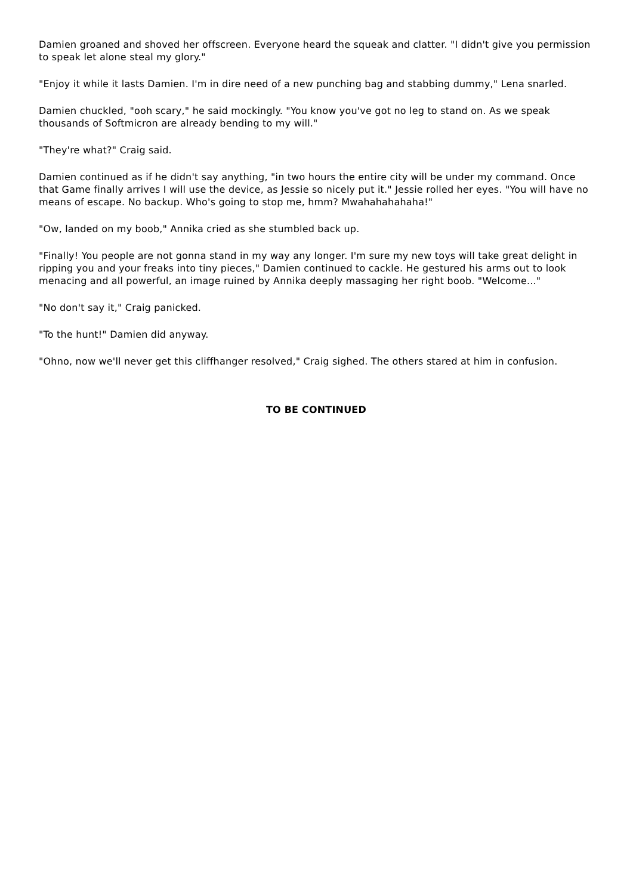Damien groaned and shoved her offscreen. Everyone heard the squeak and clatter. "I didn't give you permission to speak let alone steal my glory."
"Enjoy it while it lasts Damien. I'm in dire need of a new punching bag and stabbing dummy," Lena snarled.
Damien chuckled, "ooh scary," he said mockingly. "You know you've got no leg to stand on. As we speak thousands of Softmicron are already bending to my will."
"They're what?" Craig said.
Damien continued as if he didn't say anything, "in two hours the entire city will be under my command. Once that Game finally arrives I will use the device, as Jessie so nicely put it." Jessie rolled her eyes. "You will have no means of escape. No backup. Who's going to stop me, hmm? Mwahahahahaha!"
"Ow, landed on my boob," Annika cried as she stumbled back up.
"Finally! You people are not gonna stand in my way any longer. I'm sure my new toys will take great delight in ripping you and your freaks into tiny pieces," Damien continued to cackle. He gestured his arms out to look menacing and all powerful, an image ruined by Annika deeply massaging her right boob. "Welcome..."
"No don't say it," Craig panicked.
"To the hunt!" Damien did anyway.
"Ohno, now we'll never get this cliffhanger resolved," Craig sighed. The others stared at him in confusion.
TO BE CONTINUED